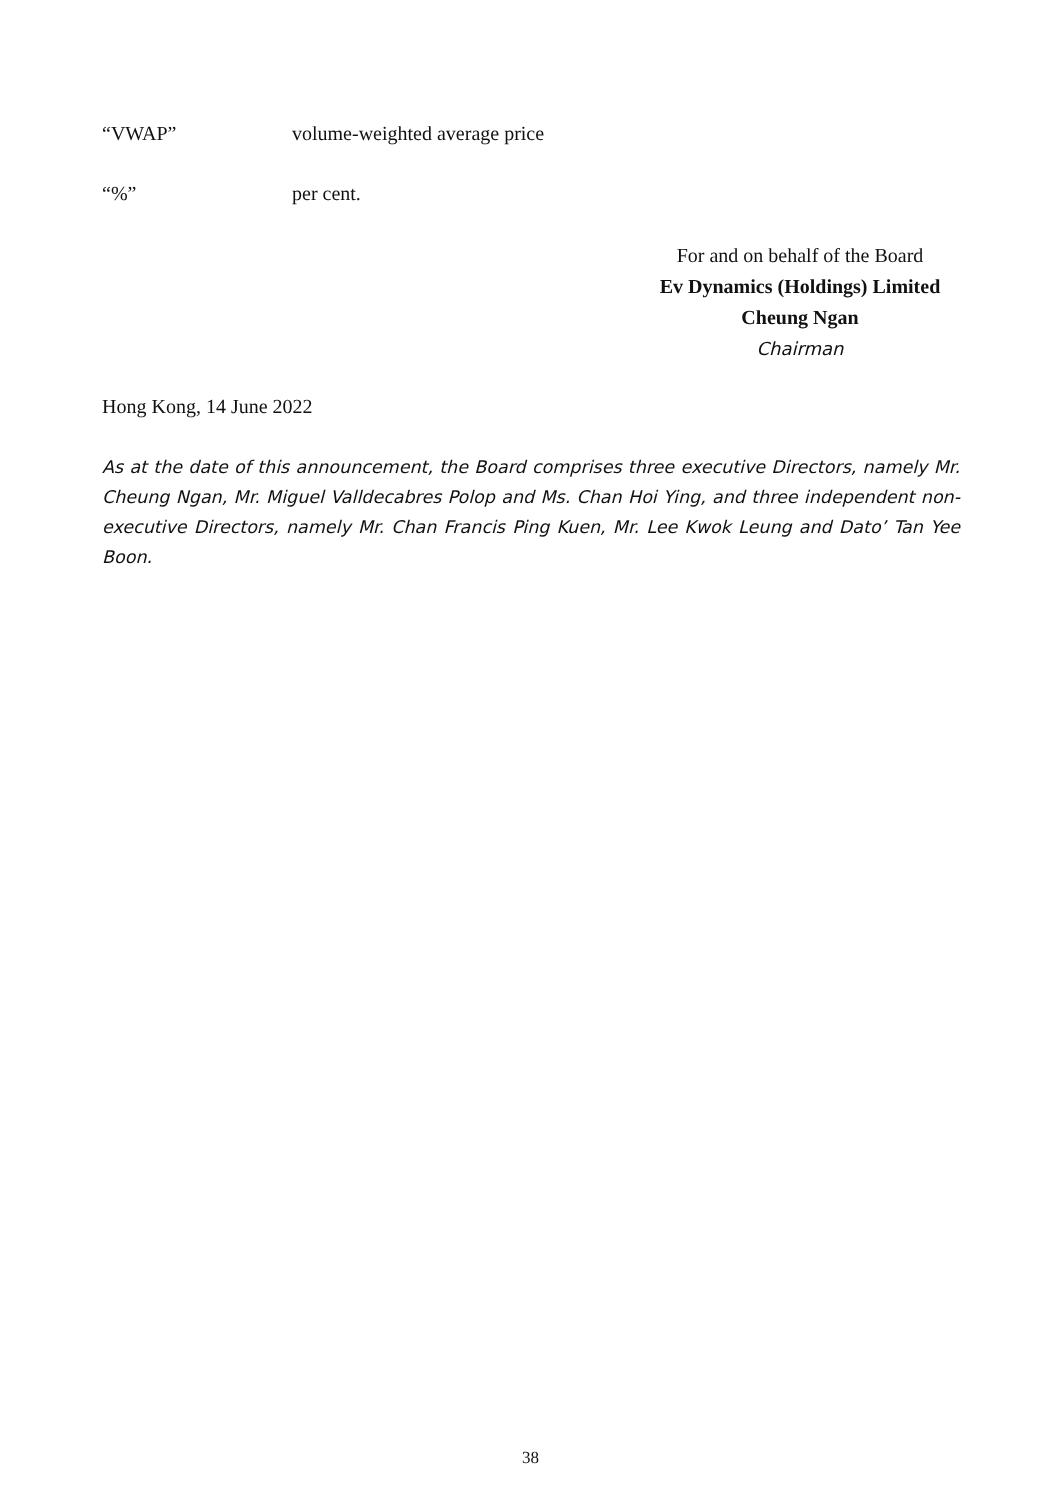“VWAP” volume-weighted average price
“%” per cent.
For and on behalf of the Board
Ev Dynamics (Holdings) Limited
Cheung Ngan
Chairman
Hong Kong, 14 June 2022
As at the date of this announcement, the Board comprises three executive Directors, namely Mr. Cheung Ngan, Mr. Miguel Valldecabres Polop and Ms. Chan Hoi Ying, and three independent non-executive Directors, namely Mr. Chan Francis Ping Kuen, Mr. Lee Kwok Leung and Dato’ Tan Yee Boon.
38